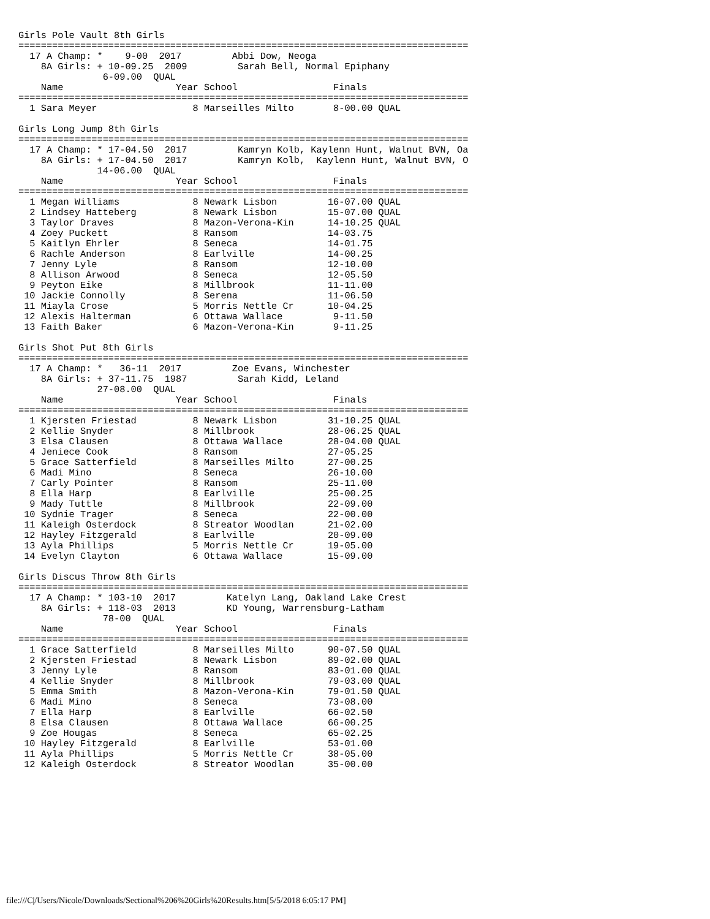Girls Pole Vault 8th Girls
================================================================================
  17 A Champ: *    9-00  2017         Abbi Dow, Neoga
    8A Girls: + 10-09.25  2009         Sarah Bell, Normal Epiphany
               6-09.00  QUAL
    Name                    Year School                 Finals
================================================================================
  1 Sara Meyer                 8 Marseilles Milto       8-00.00 QUAL

Girls Long Jump 8th Girls
================================================================================
  17 A Champ: * 17-04.50  2017         Kamryn Kolb, Kaylenn Hunt, Walnut BVN, Oa
    8A Girls: + 17-04.50  2017         Kamryn Kolb,  Kaylenn Hunt, Walnut BVN, O
              14-06.00  QUAL
    Name                    Year School                 Finals
================================================================================
  1 Megan Williams             8 Newark Lisbon         16-07.00 QUAL
  2 Lindsey Hatteberg          8 Newark Lisbon         15-07.00 QUAL
  3 Taylor Draves              8 Mazon-Verona-Kin      14-10.25 QUAL
  4 Zoey Puckett               8 Ransom                14-03.75
  5 Kaitlyn Ehrler             8 Seneca                14-01.75
  6 Rachle Anderson            8 Earlville             14-00.25
  7 Jenny Lyle                 8 Ransom                12-10.00
  8 Allison Arwood             8 Seneca                12-05.50
  9 Peyton Eike                8 Millbrook             11-11.00
 10 Jackie Connolly            8 Serena                11-06.50
 11 Miayla Crose               5 Morris Nettle Cr      10-04.25
 12 Alexis Halterman           6 Ottawa Wallace         9-11.50
 13 Faith Baker                6 Mazon-Verona-Kin       9-11.25

Girls Shot Put 8th Girls
================================================================================
  17 A Champ: *   36-11  2017         Zoe Evans, Winchester
    8A Girls: + 37-11.75  1987         Sarah Kidd, Leland
              27-08.00  QUAL
    Name                    Year School                 Finals
================================================================================
  1 Kjersten Friestad          8 Newark Lisbon         31-10.25 QUAL
  2 Kellie Snyder              8 Millbrook             28-06.25 QUAL
  3 Elsa Clausen               8 Ottawa Wallace        28-04.00 QUAL
  4 Jeniece Cook               8 Ransom                27-05.25
  5 Grace Satterfield          8 Marseilles Milto      27-00.25
  6 Madi Mino                  8 Seneca                26-10.00
  7 Carly Pointer              8 Ransom                25-11.00
  8 Ella Harp                  8 Earlville             25-00.25
  9 Mady Tuttle                8 Millbrook             22-09.00
 10 Sydnie Trager              8 Seneca                22-00.00
 11 Kaleigh Osterdock          8 Streator Woodlan      21-02.00
 12 Hayley Fitzgerald          8 Earlville             20-09.00
 13 Ayla Phillips              5 Morris Nettle Cr      19-05.00
 14 Evelyn Clayton             6 Ottawa Wallace        15-09.00

Girls Discus Throw 8th Girls
================================================================================
  17 A Champ: * 103-10  2017         Katelyn Lang, Oakland Lake Crest
    8A Girls: + 118-03  2013         KD Young, Warrensburg-Latham
               78-00  QUAL
    Name                    Year School                 Finals
================================================================================
  1 Grace Satterfield          8 Marseilles Milto      90-07.50 QUAL
  2 Kjersten Friestad          8 Newark Lisbon         89-02.00 QUAL
  3 Jenny Lyle                 8 Ransom                83-01.00 QUAL
  4 Kellie Snyder              8 Millbrook             79-03.00 QUAL
  5 Emma Smith                 8 Mazon-Verona-Kin      79-01.50 QUAL
  6 Madi Mino                  8 Seneca                73-08.00
  7 Ella Harp                  8 Earlville             66-02.50
  8 Elsa Clausen               8 Ottawa Wallace        66-00.25
  9 Zoe Hougas                 8 Seneca                65-02.25
 10 Hayley Fitzgerald          8 Earlville             53-01.00
 11 Ayla Phillips              5 Morris Nettle Cr      38-05.00
 12 Kaleigh Osterdock          8 Streator Woodlan      35-00.00
file:///C|/Users/Nicole/Downloads/Sectional%206%20Girls%20Results.htm[5/5/2018 6:05:17 PM]